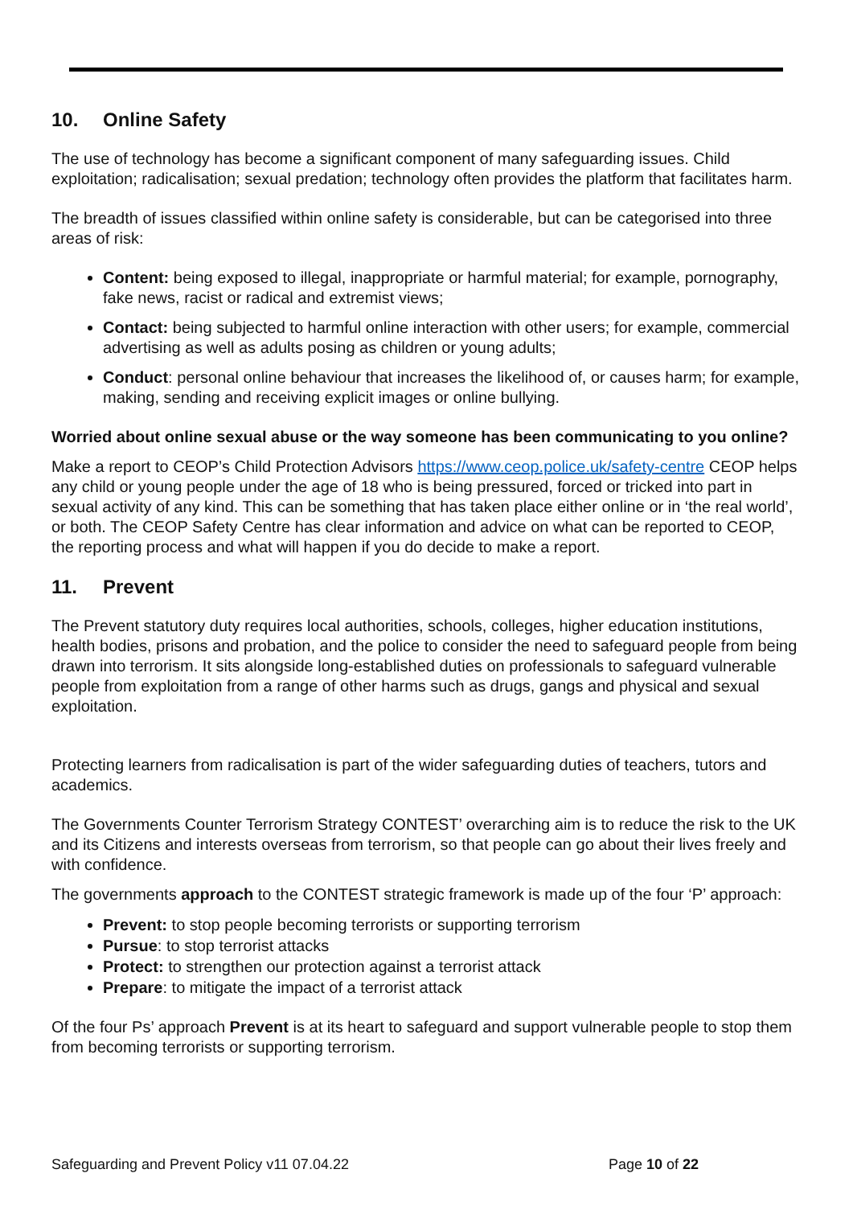10. Online Safety
The use of technology has become a significant component of many safeguarding issues. Child exploitation; radicalisation; sexual predation; technology often provides the platform that facilitates harm.
The breadth of issues classified within online safety is considerable, but can be categorised into three areas of risk:
Content: being exposed to illegal, inappropriate or harmful material; for example, pornography, fake news, racist or radical and extremist views;
Contact: being subjected to harmful online interaction with other users; for example, commercial advertising as well as adults posing as children or young adults;
Conduct: personal online behaviour that increases the likelihood of, or causes harm; for example, making, sending and receiving explicit images or online bullying.
Worried about online sexual abuse or the way someone has been communicating to you online?
Make a report to CEOP’s Child Protection Advisors https://www.ceop.police.uk/safety-centre CEOP helps any child or young people under the age of 18 who is being pressured, forced or tricked into part in sexual activity of any kind. This can be something that has taken place either online or in ‘the real world’, or both. The CEOP Safety Centre has clear information and advice on what can be reported to CEOP, the reporting process and what will happen if you do decide to make a report.
11. Prevent
The Prevent statutory duty requires local authorities, schools, colleges, higher education institutions, health bodies, prisons and probation, and the police to consider the need to safeguard people from being drawn into terrorism. It sits alongside long-established duties on professionals to safeguard vulnerable people from exploitation from a range of other harms such as drugs, gangs and physical and sexual exploitation.
Protecting learners from radicalisation is part of the wider safeguarding duties of teachers, tutors and academics.
The Governments Counter Terrorism Strategy CONTEST’ overarching aim is to reduce the risk to the UK and its Citizens and interests overseas from terrorism, so that people can go about their lives freely and with confidence.
The governments approach to the CONTEST strategic framework is made up of the four ‘P’ approach:
Prevent: to stop people becoming terrorists or supporting terrorism
Pursue: to stop terrorist attacks
Protect: to strengthen our protection against a terrorist attack
Prepare: to mitigate the impact of a terrorist attack
Of the four Ps’ approach Prevent is at its heart to safeguard and support vulnerable people to stop them from becoming terrorists or supporting terrorism.
Safeguarding and Prevent Policy v11 07.04.22 Page 10 of 22